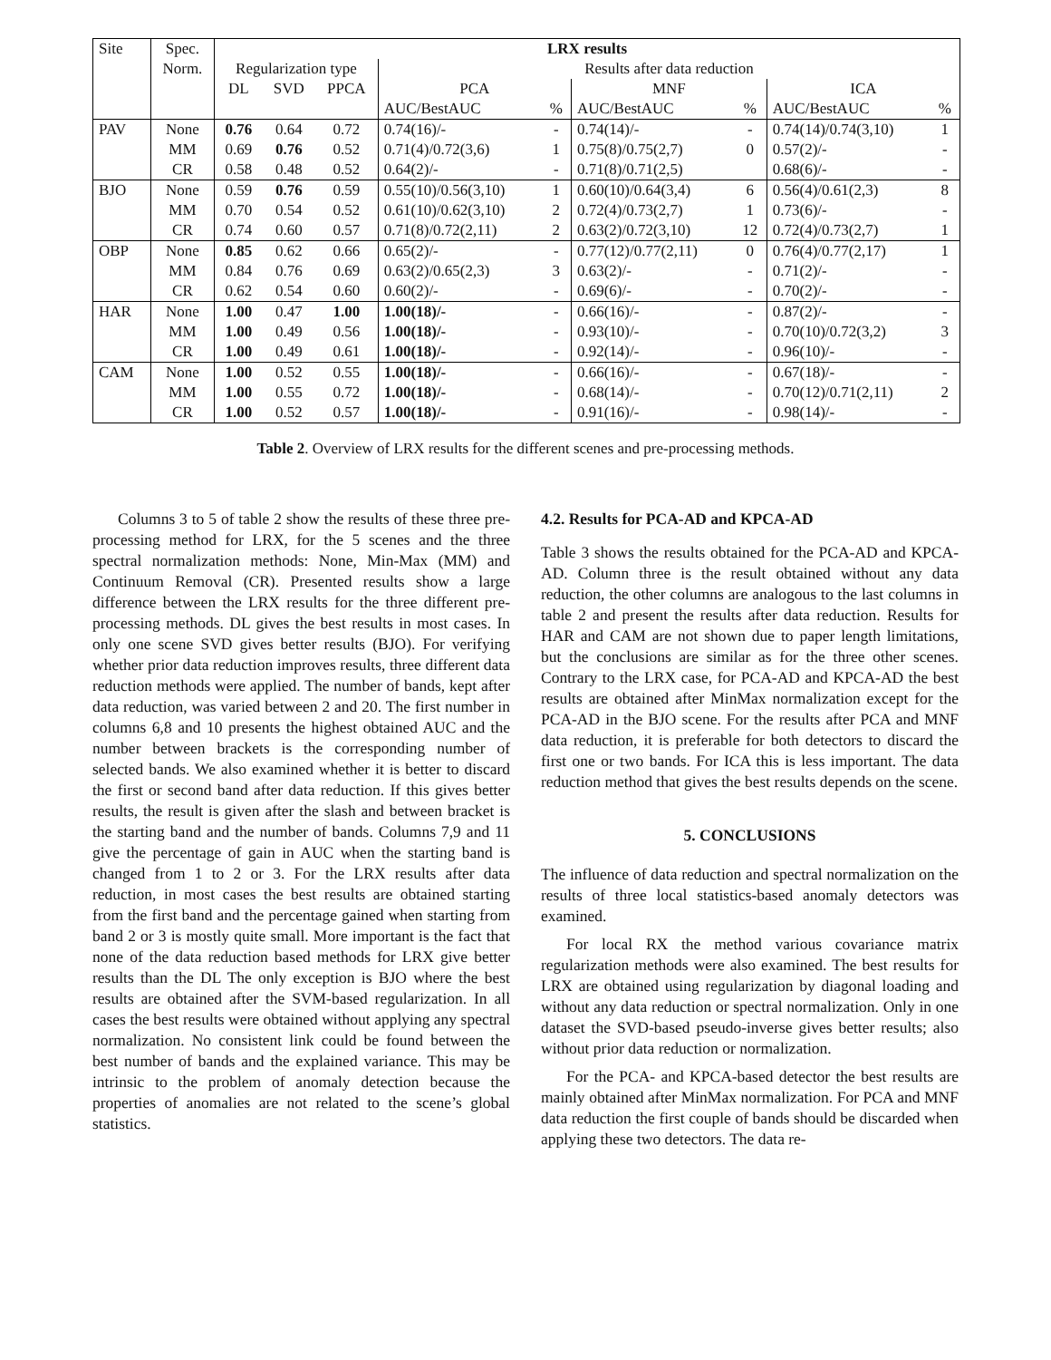| Site | Spec. | LRX results | | | | | | | | |
| --- | --- | --- | --- | --- | --- | --- | --- | --- | --- | --- |
| | Norm. | Regularization type | | | Results after data reduction | | | | | |
| | | DL | SVD | PPCA | PCA | | MNF | | ICA | |
| | | | | | AUC/BestAUC | % | AUC/BestAUC | % | AUC/BestAUC | % |
| PAV | None | 0.76 | 0.64 | 0.72 | 0.74(16)/- | - | 0.74(14)/- | - | 0.74(14)/0.74(3,10) | 1 |
| | MM | 0.69 | 0.76 | 0.52 | 0.71(4)/0.72(3,6) | 1 | 0.75(8)/0.75(2,7) | 0 | 0.57(2)/- | - |
| | CR | 0.58 | 0.48 | 0.52 | 0.64(2)/- | - | 0.71(8)/0.71(2,5) | | 0.68(6)/- | - |
| BJO | None | 0.59 | 0.76 | 0.59 | 0.55(10)/0.56(3,10) | 1 | 0.60(10)/0.64(3,4) | 6 | 0.56(4)/0.61(2,3) | 8 |
| | MM | 0.70 | 0.54 | 0.52 | 0.61(10)/0.62(3,10) | 2 | 0.72(4)/0.73(2,7) | 1 | 0.73(6)/- | - |
| | CR | 0.74 | 0.60 | 0.57 | 0.71(8)/0.72(2,11) | 2 | 0.63(2)/0.72(3,10) | 12 | 0.72(4)/0.73(2,7) | 1 |
| OBP | None | 0.85 | 0.62 | 0.66 | 0.65(2)/- | - | 0.77(12)/0.77(2,11) | 0 | 0.76(4)/0.77(2,17) | 1 |
| | MM | 0.84 | 0.76 | 0.69 | 0.63(2)/0.65(2,3) | 3 | 0.63(2)/- | - | 0.71(2)/- | - |
| | CR | 0.62 | 0.54 | 0.60 | 0.60(2)/- | - | 0.69(6)/- | - | 0.70(2)/- | - |
| HAR | None | 1.00 | 0.47 | 1.00 | 1.00(18)/- | - | 0.66(16)/- | - | 0.87(2)/- | - |
| | MM | 1.00 | 0.49 | 0.56 | 1.00(18)/- | - | 0.93(10)/- | - | 0.70(10)/0.72(3,2) | 3 |
| | CR | 1.00 | 0.49 | 0.61 | 1.00(18)/- | - | 0.92(14)/- | - | 0.96(10)/- | - |
| CAM | None | 1.00 | 0.52 | 0.55 | 1.00(18)/- | - | 0.66(16)/- | - | 0.67(18)/- | - |
| | MM | 1.00 | 0.55 | 0.72 | 1.00(18)/- | - | 0.68(14)/- | - | 0.70(12)/0.71(2,11) | 2 |
| | CR | 1.00 | 0.52 | 0.57 | 1.00(18)/- | - | 0.91(16)/- | - | 0.98(14)/- | - |
Table 2. Overview of LRX results for the different scenes and pre-processing methods.
Columns 3 to 5 of table 2 show the results of these three pre-processing method for LRX, for the 5 scenes and the three spectral normalization methods: None, Min-Max (MM) and Continuum Removal (CR). Presented results show a large difference between the LRX results for the three different pre-processing methods. DL gives the best results in most cases. In only one scene SVD gives better results (BJO). For verifying whether prior data reduction improves results, three different data reduction methods were applied. The number of bands, kept after data reduction, was varied between 2 and 20. The first number in columns 6,8 and 10 presents the highest obtained AUC and the number between brackets is the corresponding number of selected bands. We also examined whether it is better to discard the first or second band after data reduction. If this gives better results, the result is given after the slash and between bracket is the starting band and the number of bands. Columns 7,9 and 11 give the percentage of gain in AUC when the starting band is changed from 1 to 2 or 3. For the LRX results after data reduction, in most cases the best results are obtained starting from the first band and the percentage gained when starting from band 2 or 3 is mostly quite small. More important is the fact that none of the data reduction based methods for LRX give better results than the DL The only exception is BJO where the best results are obtained after the SVM-based regularization. In all cases the best results were obtained without applying any spectral normalization. No consistent link could be found between the best number of bands and the explained variance. This may be intrinsic to the problem of anomaly detection because the properties of anomalies are not related to the scene’s global statistics.
4.2. Results for PCA-AD and KPCA-AD
Table 3 shows the results obtained for the PCA-AD and KPCA-AD. Column three is the result obtained without any data reduction, the other columns are analogous to the last columns in table 2 and present the results after data reduction. Results for HAR and CAM are not shown due to paper length limitations, but the conclusions are similar as for the three other scenes. Contrary to the LRX case, for PCA-AD and KPCA-AD the best results are obtained after MinMax normalization except for the PCA-AD in the BJO scene. For the results after PCA and MNF data reduction, it is preferable for both detectors to discard the first one or two bands. For ICA this is less important. The data reduction method that gives the best results depends on the scene.
5. CONCLUSIONS
The influence of data reduction and spectral normalization on the results of three local statistics-based anomaly detectors was examined.
For local RX the method various covariance matrix regularization methods were also examined. The best results for LRX are obtained using regularization by diagonal loading and without any data reduction or spectral normalization. Only in one dataset the SVD-based pseudo-inverse gives better results; also without prior data reduction or normalization.
For the PCA- and KPCA-based detector the best results are mainly obtained after MinMax normalization. For PCA and MNF data reduction the first couple of bands should be discarded when applying these two detectors. The data re-